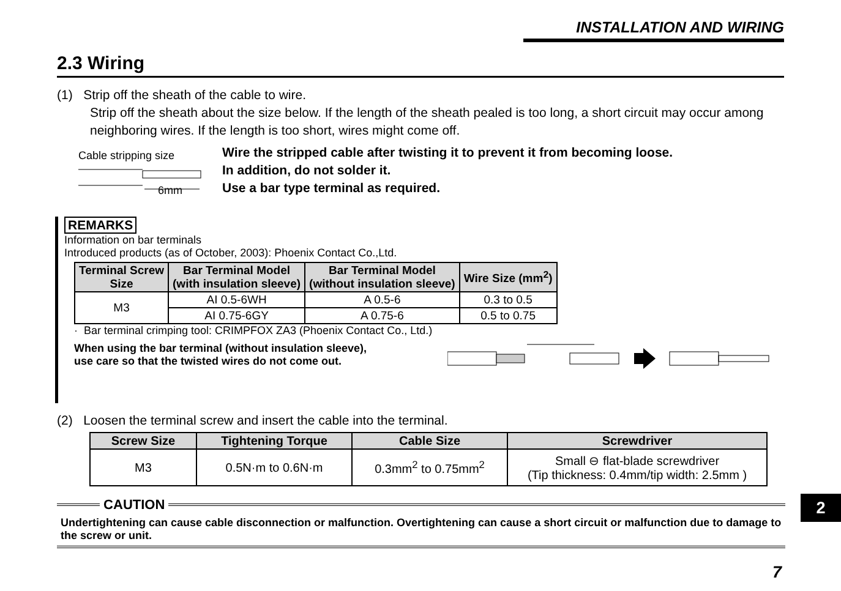INSTALLATION AND WIRING
2.3 Wiring
(1) Strip off the sheath of the cable to wire.
Strip off the sheath about the size below. If the length of the sheath pealed is too long, a short circuit may occur among neighboring wires. If the length is too short, wires might come off.
Cable stripping size
6mm
Wire the stripped cable after twisting it to prevent it from becoming loose.
In addition, do not solder it.
Use a bar type terminal as required.
REMARKS
Information on bar terminals
Introduced products (as of October, 2003): Phoenix Contact Co.,Ltd.
| Terminal Screw Size | Bar Terminal Model (with insulation sleeve) | Bar Terminal Model (without insulation sleeve) | Wire Size (mm<sup>2</sup>) |
| --- | --- | --- | --- |
| M3 | AI 0.5-6WH | A 0.5-6 | 0.3 to 0.5 |
| | AI 0.75-6GY | A 0.75-6 | 0.5 to 0.75 |
· Bar terminal crimping tool: CRIMPFOX ZA3 (Phoenix Contact Co., Ltd.)
When using the bar terminal (without insulation sleeve),
use care so that the twisted wires do not come out.
(2) Loosen the terminal screw and insert the cable into the terminal.
| Screw Size | Tightening Torque | Cable Size | Screwdriver |
| --- | --- | --- | --- |
| M3 | 0.5N·m to 0.6N·m | 0.3mm<sup>2</sup> to 0.75mm<sup>2</sup> | Small ⊖ flat-blade screwdriver (Tip thickness: 0.4mm/tip width: 2.5mm ) |
CAUTION
Undertightening can cause cable disconnection or malfunction. Overtightening can cause a short circuit or malfunction due to damage to the screw or unit.
2
7